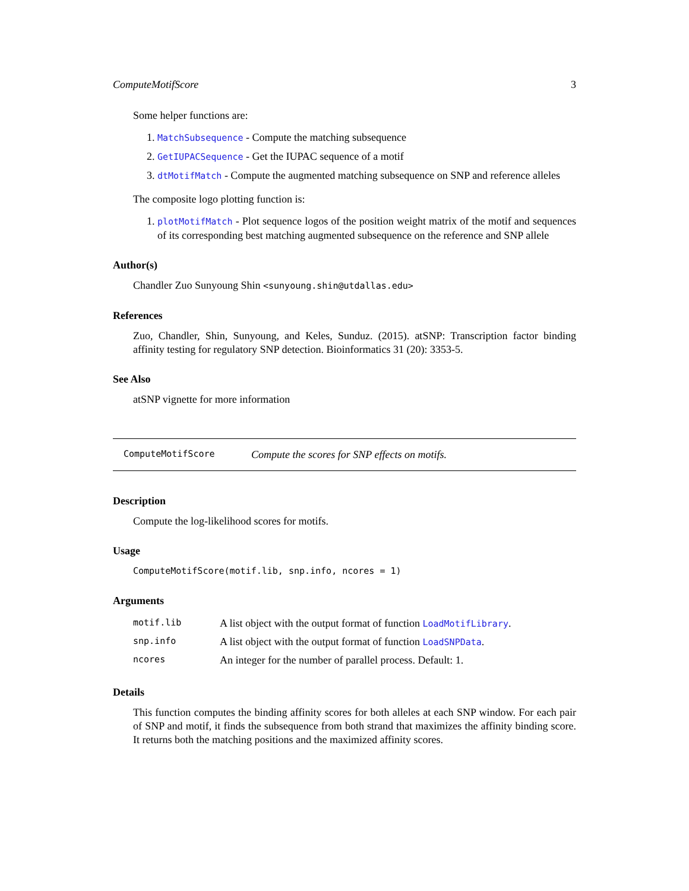ComputeMotifScore 3
Some helper functions are:
1. MatchSubsequence - Compute the matching subsequence
2. GetIUPACSequence - Get the IUPAC sequence of a motif
3. dtMotifMatch - Compute the augmented matching subsequence on SNP and reference alleles
The composite logo plotting function is:
1. plotMotifMatch - Plot sequence logos of the position weight matrix of the motif and sequences of its corresponding best matching augmented subsequence on the reference and SNP allele
Author(s)
Chandler Zuo Sunyoung Shin <sunyoung.shin@utdallas.edu>
References
Zuo, Chandler, Shin, Sunyoung, and Keles, Sunduz. (2015). atSNP: Transcription factor binding affinity testing for regulatory SNP detection. Bioinformatics 31 (20): 3353-5.
See Also
atSNP vignette for more information
ComputeMotifScore Compute the scores for SNP effects on motifs.
Description
Compute the log-likelihood scores for motifs.
Usage
ComputeMotifScore(motif.lib, snp.info, ncores = 1)
Arguments
| motif.lib | A list object with the output format of function LoadMotifLibrary . |
| snp.info | A list object with the output format of function LoadSNPData . |
| ncores | An integer for the number of parallel process. Default: 1. |
Details
This function computes the binding affinity scores for both alleles at each SNP window. For each pair of SNP and motif, it finds the subsequence from both strand that maximizes the affinity binding score. It returns both the matching positions and the maximized affinity scores.